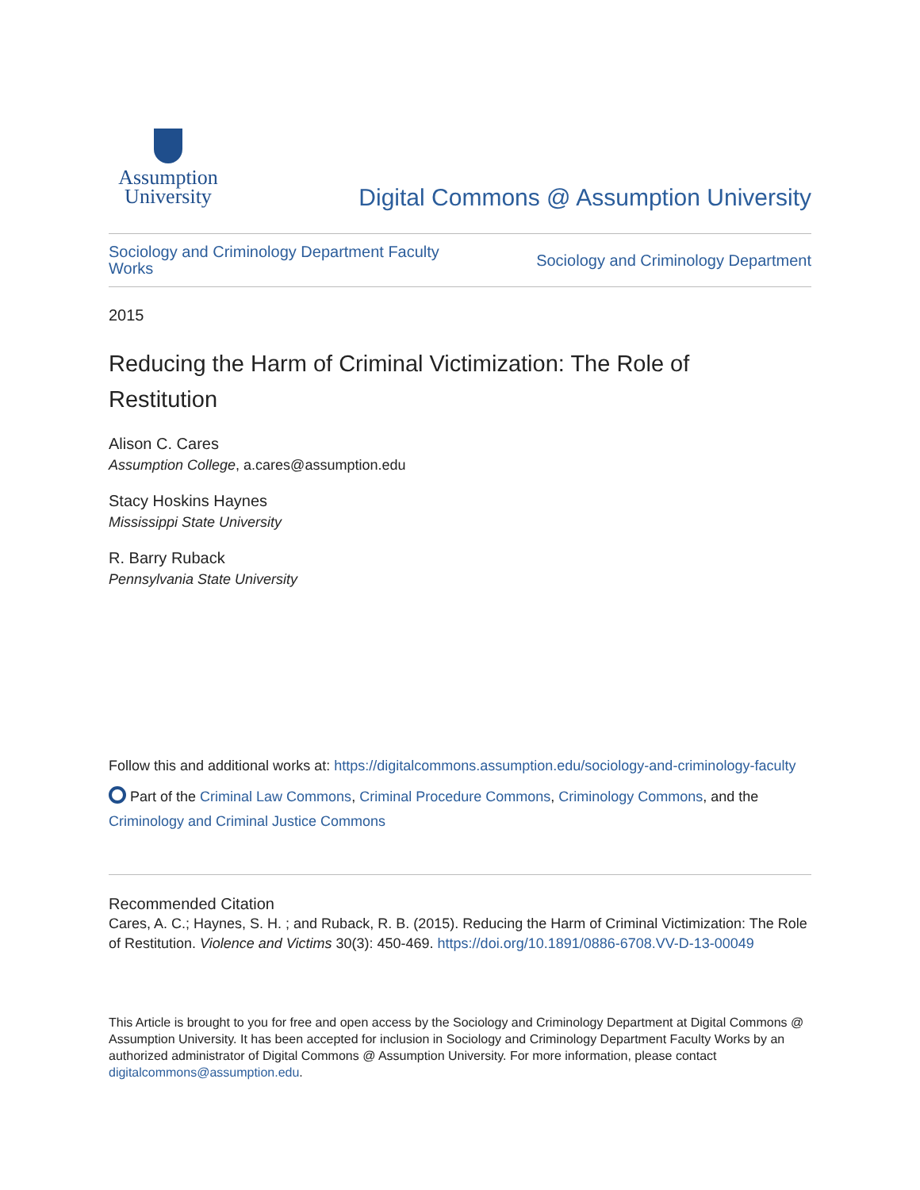Assumption
University
Digital Commons @ Assumption University
Sociology and Criminology Department Faculty Works Sociology and Criminology Department
2015
Reducing the Harm of Criminal Victimization: The Role of Restitution
Alison C. Cares
Assumption College, a.cares@assumption.edu
Stacy Hoskins Haynes
Mississippi State University
R. Barry Ruback
Pennsylvania State University
Follow this and additional works at: https://digitalcommons.assumption.edu/sociology-and-criminology-faculty
Part of the Criminal Law Commons, Criminal Procedure Commons, Criminology Commons, and the Criminology and Criminal Justice Commons
Recommended Citation
Cares, A. C.; Haynes, S. H. ; and Ruback, R. B. (2015). Reducing the Harm of Criminal Victimization: The Role of Restitution. Violence and Victims 30(3): 450-469. https://doi.org/10.1891/0886-6708.VV-D-13-00049
This Article is brought to you for free and open access by the Sociology and Criminology Department at Digital Commons @ Assumption University. It has been accepted for inclusion in Sociology and Criminology Department Faculty Works by an authorized administrator of Digital Commons @ Assumption University. For more information, please contact digitalcommons@assumption.edu.